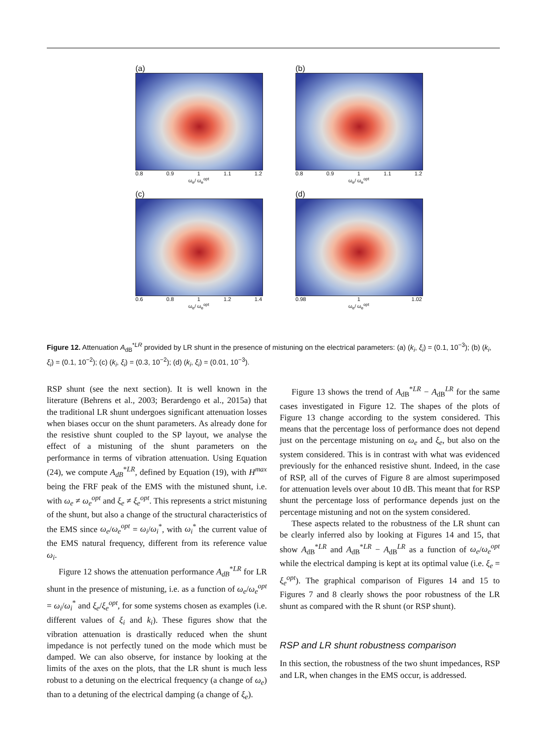(a)
0.8 0.9 1 1.1 1.2
ω<sub>e</sub>/ ω<sub>e</sub><sup>opt</sup>
(b)
0.8 0.9 1 1.1 1.2
ω<sub>e</sub>/ ω<sub>e</sub><sup>opt</sup>
(c)
0.6 0.8 1 1.2 1.4
ω<sub>e</sub>/ ω<sub>e</sub><sup>opt</sup>
(d)
0.98 1 1.02
ω<sub>e</sub>/ ω<sub>e</sub><sup>opt</sup>
Figure 12. Attenuation A<sub>dB</sub><sup>*LR</sup> provided by LR shunt in the presence of mistuning on the electrical parameters: (a) (k<sub>i</sub>, ξ<sub>i</sub>) = (0.1, 10<sup>−3</sup>); (b) (k<sub>i</sub>, ξ<sub>i</sub>) = (0.1, 10<sup>−2</sup>); (c) (k<sub>i</sub>, ξ<sub>i</sub>) = (0.3, 10<sup>−2</sup>); (d) (k<sub>i</sub>, ξ<sub>i</sub>) = (0.01, 10<sup>−3</sup>).
RSP shunt (see the next section). It is well known in the literature (Behrens et al., 2003; Berardengo et al., 2015a) that the traditional LR shunt undergoes significant attenuation losses when biases occur on the shunt parameters. As already done for the resistive shunt coupled to the SP layout, we analyse the effect of a mistuning of the shunt parameters on the performance in terms of vibration attenuation. Using Equation (24), we compute A<sub>dB</sub><sup>*LR</sup>, defined by Equation (19), with H<sup>max</sup> being the FRF peak of the EMS with the mistuned shunt, i.e. with ω<sub>e</sub> ≠ ω<sub>e</sub><sup>opt</sup> and ξ<sub>e</sub> ≠ ξ<sub>e</sub><sup>opt</sup>. This represents a strict mistuning of the shunt, but also a change of the structural characteristics of the EMS since ω<sub>e</sub>/ω<sub>e</sub><sup>opt</sup> = ω<sub>i</sub>/ω<sub>i</sub><sup>*</sup>, with ω<sub>i</sub><sup>*</sup> the current value of the EMS natural frequency, different from its reference value ω<sub>i</sub>.
Figure 12 shows the attenuation performance A<sub>dB</sub><sup>*LR</sup> for LR shunt in the presence of mistuning, i.e. as a function of ω<sub>e</sub>/ω<sub>e</sub><sup>opt</sup> = ω<sub>i</sub>/ω<sub>i</sub><sup>*</sup> and ξ<sub>e</sub>/ξ<sub>e</sub><sup>opt</sup>, for some systems chosen as examples (i.e. different values of ξ<sub>i</sub> and k<sub>i</sub>). These figures show that the vibration attenuation is drastically reduced when the shunt impedance is not perfectly tuned on the mode which must be damped. We can also observe, for instance by looking at the limits of the axes on the plots, that the LR shunt is much less robust to a detuning on the electrical frequency (a change of ω<sub>e</sub>) than to a detuning of the electrical damping (a change of ξ<sub>e</sub>).
Figure 13 shows the trend of A<sub>dB</sub><sup>*LR</sup> − A<sub>dB</sub><sup>LR</sup> for the same cases investigated in Figure 12. The shapes of the plots of Figure 13 change according to the system considered. This means that the percentage loss of performance does not depend just on the percentage mistuning on ω<sub>e</sub> and ξ<sub>e</sub>, but also on the system considered. This is in contrast with what was evidenced previously for the enhanced resistive shunt. Indeed, in the case of RSP, all of the curves of Figure 8 are almost superimposed for attenuation levels over about 10 dB. This meant that for RSP shunt the percentage loss of performance depends just on the percentage mistuning and not on the system considered.
These aspects related to the robustness of the LR shunt can be clearly inferred also by looking at Figures 14 and 15, that show A<sub>dB</sub><sup>*LR</sup> and A<sub>dB</sub><sup>*LR</sup> − A<sub>dB</sub><sup>LR</sup> as a function of ω<sub>e</sub>/ω<sub>e</sub><sup>opt</sup> while the electrical damping is kept at its optimal value (i.e. ξ<sub>e</sub> = ξ<sub>e</sub><sup>opt</sup>). The graphical comparison of Figures 14 and 15 to Figures 7 and 8 clearly shows the poor robustness of the LR shunt as compared with the R shunt (or RSP shunt).
RSP and LR shunt robustness comparison
In this section, the robustness of the two shunt impedances, RSP and LR, when changes in the EMS occur, is addressed.